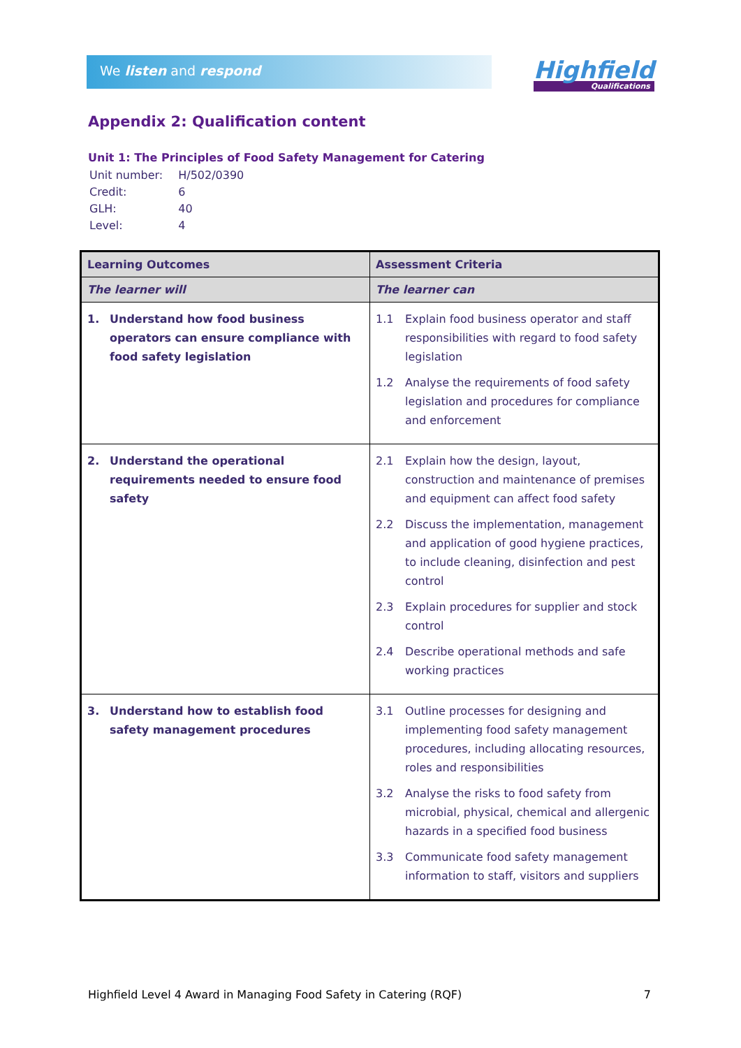We listen and respond Highfield
Qualifications
Appendix 2: Qualification content
Unit 1: The Principles of Food Safety Management for Catering
| Unit number: | H/502/0390 |
| Credit: | 6 |
| GLH: | 40 |
| Level: | 4 |
| Learning Outcomes | Assessment Criteria |
| --- | --- |
| The learner will | The learner can |
| 1. Understand how food business operators can ensure compliance with food safety legislation | 1.1 Explain food business operator and staff responsibilities with regard to food safety legislation 1.2 Analyse the requirements of food safety legislation and procedures for compliance and enforcement |
| 2. Understand the operational requirements needed to ensure food safety | 2.1 Explain how the design, layout, construction and maintenance of premises and equipment can affect food safety 2.2 Discuss the implementation, management and application of good hygiene practices, to include cleaning, disinfection and pest control 2.3 Explain procedures for supplier and stock control 2.4 Describe operational methods and safe working practices |
| 3. Understand how to establish food safety management procedures | 3.1 Outline processes for designing and implementing food safety management procedures, including allocating resources, roles and responsibilities 3.2 Analyse the risks to food safety from microbial, physical, chemical and allergenic hazards in a specified food business 3.3 Communicate food safety management information to staff, visitors and suppliers |
Highfield Level 4 Award in Managing Food Safety in Catering (RQF) 7